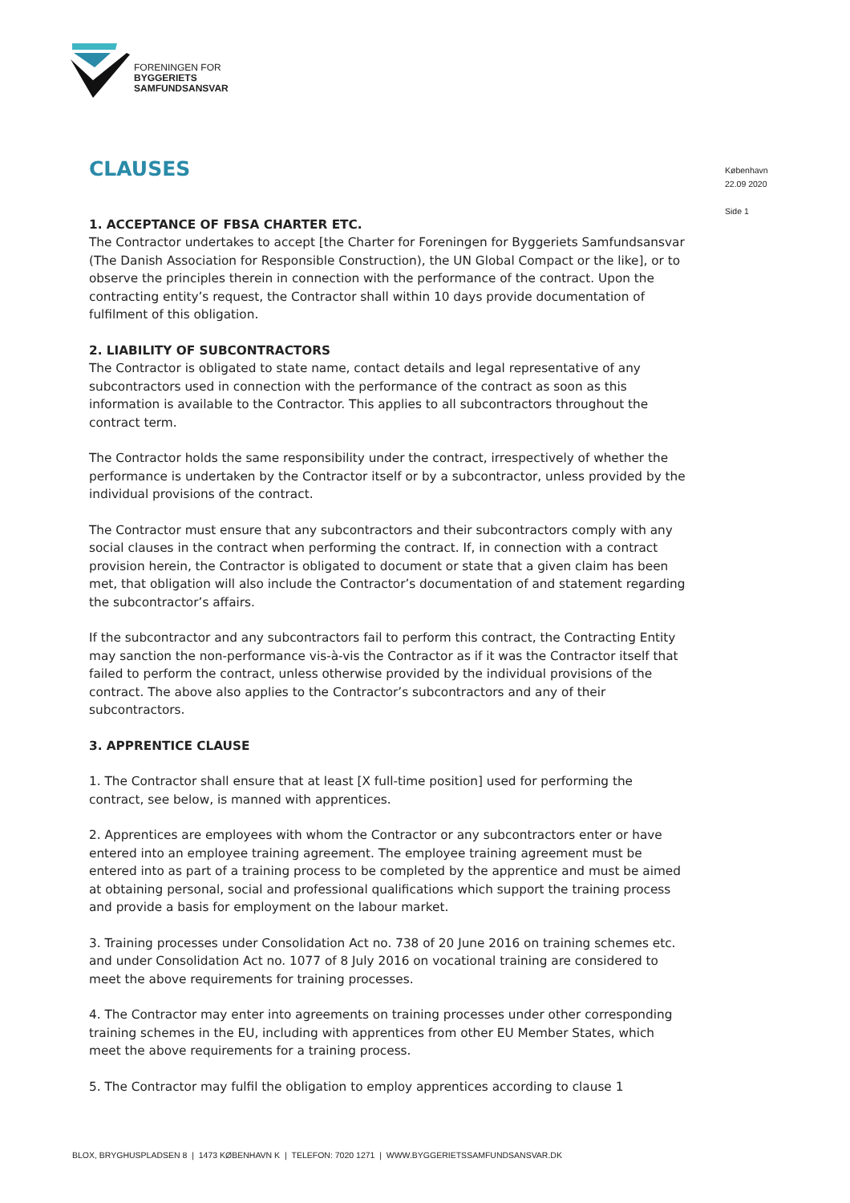FORENINGEN FOR
BYGGERIETS
SAMFUNDSANSVAR
København
22.09 2020
Side 1
CLAUSES
1. ACCEPTANCE OF FBSA CHARTER ETC.
The Contractor undertakes to accept [the Charter for Foreningen for Byggeriets Samfundsansvar (The Danish Association for Responsible Construction), the UN Global Compact or the like], or to observe the principles therein in connection with the performance of the contract. Upon the contracting entity’s request, the Contractor shall within 10 days provide documentation of fulfilment of this obligation.
2. LIABILITY OF SUBCONTRACTORS
The Contractor is obligated to state name, contact details and legal representative of any subcontractors used in connection with the performance of the contract as soon as this information is available to the Contractor. This applies to all subcontractors throughout the contract term.
The Contractor holds the same responsibility under the contract, irrespectively of whether the performance is undertaken by the Contractor itself or by a subcontractor, unless provided by the individual provisions of the contract.
The Contractor must ensure that any subcontractors and their subcontractors comply with any social clauses in the contract when performing the contract. If, in connection with a contract provision herein, the Contractor is obligated to document or state that a given claim has been met, that obligation will also include the Contractor’s documentation of and statement regarding the subcontractor’s affairs.
If the subcontractor and any subcontractors fail to perform this contract, the Contracting Entity may sanction the non-performance vis-à-vis the Contractor as if it was the Contractor itself that failed to perform the contract, unless otherwise provided by the individual provisions of the contract. The above also applies to the Contractor’s subcontractors and any of their subcontractors.
3. APPRENTICE CLAUSE
1. The Contractor shall ensure that at least [X full-time position] used for performing the contract, see below, is manned with apprentices.
2. Apprentices are employees with whom the Contractor or any subcontractors enter or have entered into an employee training agreement. The employee training agreement must be entered into as part of a training process to be completed by the apprentice and must be aimed at obtaining personal, social and professional qualifications which support the training process and provide a basis for employment on the labour market.
3. Training processes under Consolidation Act no. 738 of 20 June 2016 on training schemes etc. and under Consolidation Act no. 1077 of 8 July 2016 on vocational training are considered to meet the above requirements for training processes.
4. The Contractor may enter into agreements on training processes under other corresponding training schemes in the EU, including with apprentices from other EU Member States, which meet the above requirements for a training process.
5. The Contractor may fulfil the obligation to employ apprentices according to clause 1
BLOX, BRYGHUSPLADSEN 8 | 1473 KØBENHAVN K | TELEFON: 7020 1271 | WWW.BYGGERIETSSAMFUNDSANSVAR.DK